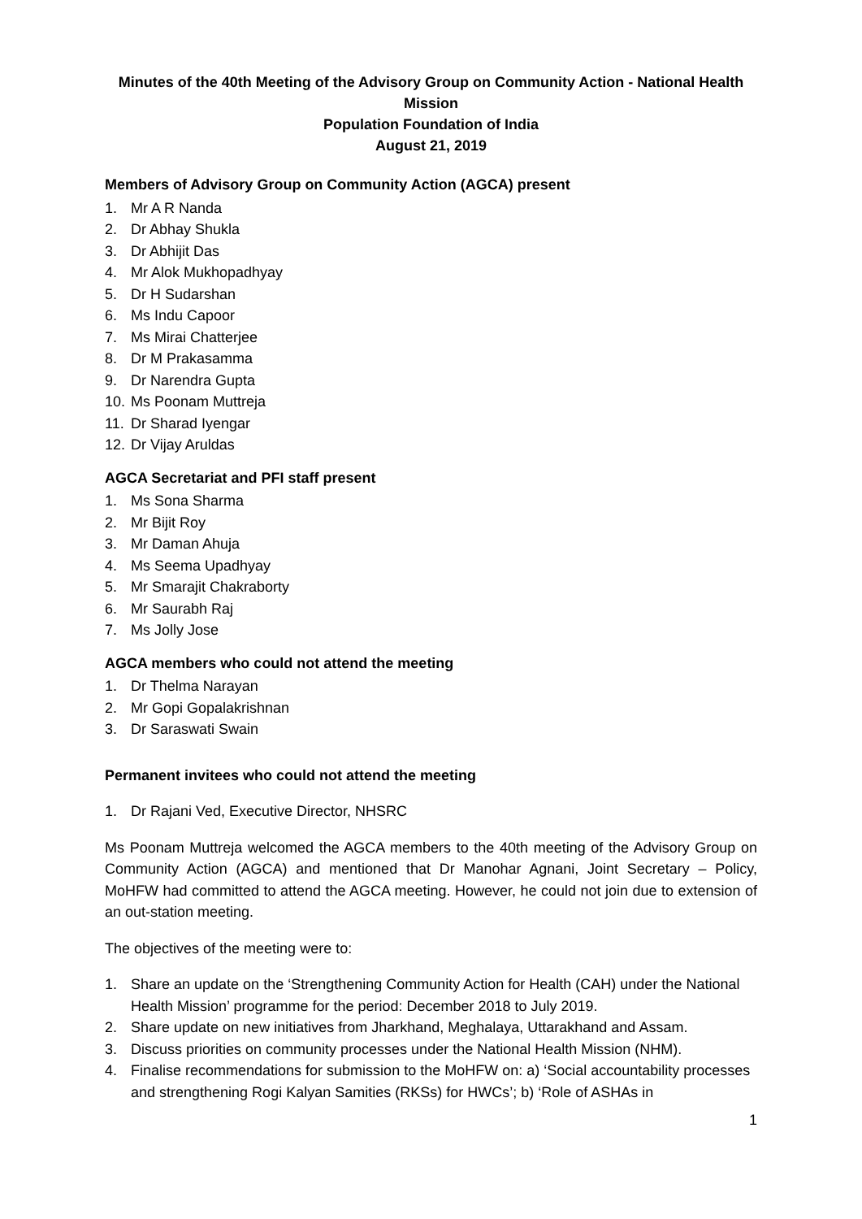Minutes of the 40th Meeting of the Advisory Group on Community Action - National Health Mission
Population Foundation of India
August 21, 2019
Members of Advisory Group on Community Action (AGCA) present
1. Mr A R Nanda
2. Dr Abhay Shukla
3. Dr Abhijit Das
4. Mr Alok Mukhopadhyay
5. Dr H Sudarshan
6. Ms Indu Capoor
7. Ms Mirai Chatterjee
8. Dr M Prakasamma
9. Dr Narendra Gupta
10. Ms Poonam Muttreja
11. Dr Sharad Iyengar
12. Dr Vijay Aruldas
AGCA Secretariat and PFI staff present
1. Ms Sona Sharma
2. Mr Bijit Roy
3. Mr Daman Ahuja
4. Ms Seema Upadhyay
5. Mr Smarajit Chakraborty
6. Mr Saurabh Raj
7. Ms Jolly Jose
AGCA members who could not attend the meeting
1. Dr Thelma Narayan
2. Mr Gopi Gopalakrishnan
3. Dr Saraswati Swain
Permanent invitees who could not attend the meeting
1. Dr Rajani Ved, Executive Director, NHSRC
Ms Poonam Muttreja welcomed the AGCA members to the 40th meeting of the Advisory Group on Community Action (AGCA) and mentioned that Dr Manohar Agnani, Joint Secretary – Policy, MoHFW had committed to attend the AGCA meeting. However, he could not join due to extension of an out-station meeting.
The objectives of the meeting were to:
1. Share an update on the ‘Strengthening Community Action for Health (CAH) under the National Health Mission’ programme for the period: December 2018 to July 2019.
2. Share update on new initiatives from Jharkhand, Meghalaya, Uttarakhand and Assam.
3. Discuss priorities on community processes under the National Health Mission (NHM).
4. Finalise recommendations for submission to the MoHFW on: a) ‘Social accountability processes and strengthening Rogi Kalyan Samities (RKSs) for HWCs’; b) ‘Role of ASHAs in
1